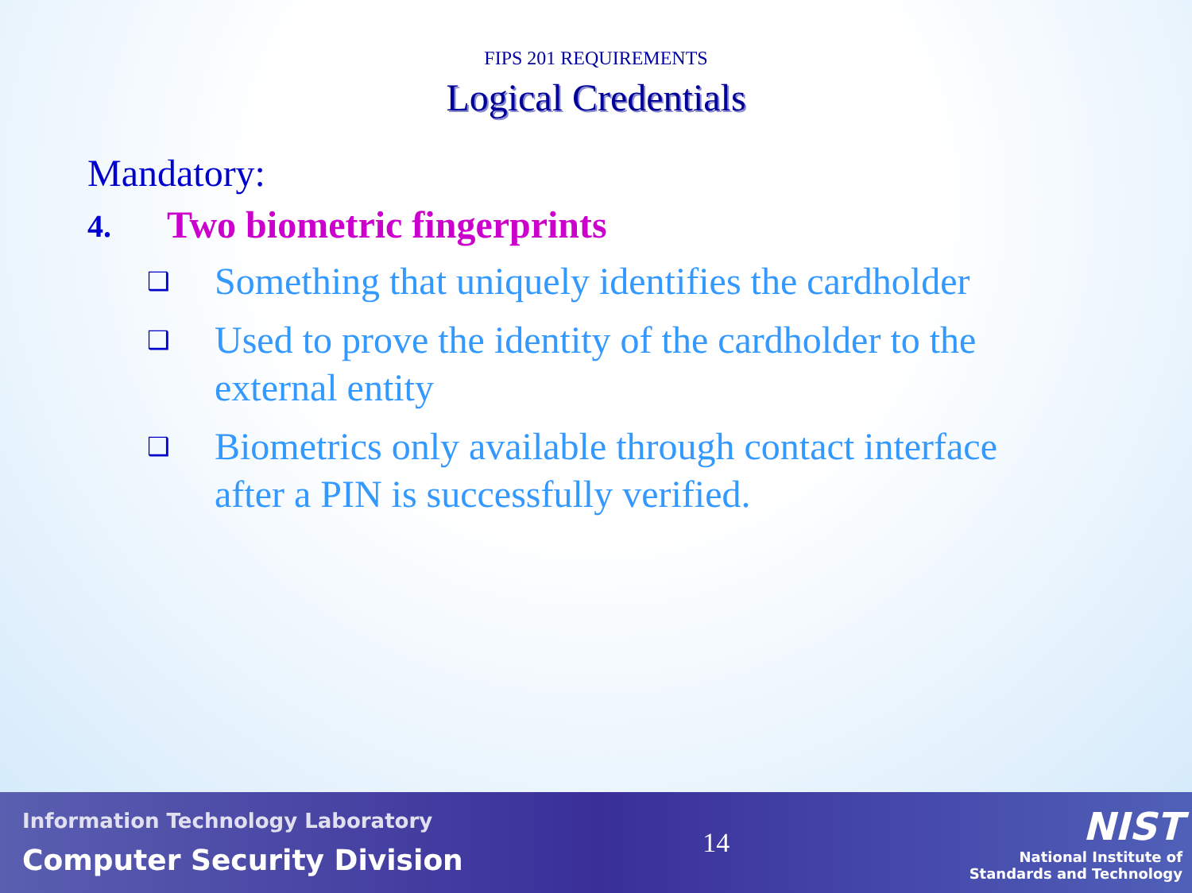FIPS 201 REQUIREMENTS
Logical Credentials
Mandatory:
4. Two biometric fingerprints
❑ Something that uniquely identifies the cardholder
❑ Used to prove the identity of the cardholder to the external entity
❑ Biometrics only available through contact interface after a PIN is successfully verified.
Information Technology Laboratory
Computer Security Division
14
NIST
National Institute of
Standards and Technology